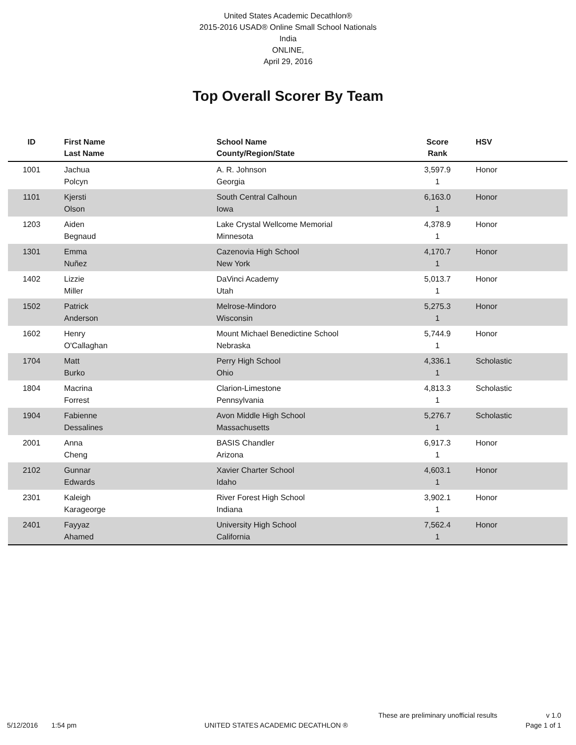United States Academic Decathlon®
2015-2016 USAD® Online Small School Nationals
India
ONLINE,
April 29, 2016
Top Overall Scorer By Team
| ID | First Name Last Name | School Name County/Region/State | Score Rank | HSV |
| --- | --- | --- | --- | --- |
| 1001 | Jachua Polcyn | A. R. Johnson Georgia | 3,597.9 1 | Honor |
| 1101 | Kjersti Olson | South Central Calhoun Iowa | 6,163.0 1 | Honor |
| 1203 | Aiden Begnaud | Lake Crystal Wellcome Memorial Minnesota | 4,378.9 1 | Honor |
| 1301 | Emma Nuñez | Cazenovia High School New York | 4,170.7 1 | Honor |
| 1402 | Lizzie Miller | DaVinci Academy Utah | 5,013.7 1 | Honor |
| 1502 | Patrick Anderson | Melrose-Mindoro Wisconsin | 5,275.3 1 | Honor |
| 1602 | Henry O'Callaghan | Mount Michael Benedictine School Nebraska | 5,744.9 1 | Honor |
| 1704 | Matt Burko | Perry High School Ohio | 4,336.1 1 | Scholastic |
| 1804 | Macrina Forrest | Clarion-Limestone Pennsylvania | 4,813.3 1 | Scholastic |
| 1904 | Fabienne Dessalines | Avon Middle High School Massachusetts | 5,276.7 1 | Scholastic |
| 2001 | Anna Cheng | BASIS Chandler Arizona | 6,917.3 1 | Honor |
| 2102 | Gunnar Edwards | Xavier Charter School Idaho | 4,603.1 1 | Honor |
| 2301 | Kaleigh Karageorge | River Forest High School Indiana | 3,902.1 1 | Honor |
| 2401 | Fayyaz Ahamed | University High School California | 7,562.4 1 | Honor |
These are preliminary unofficial results v 1.0
5/12/2016 1:54 pm UNITED STATES ACADEMIC DECATHLON ® Page 1 of 1